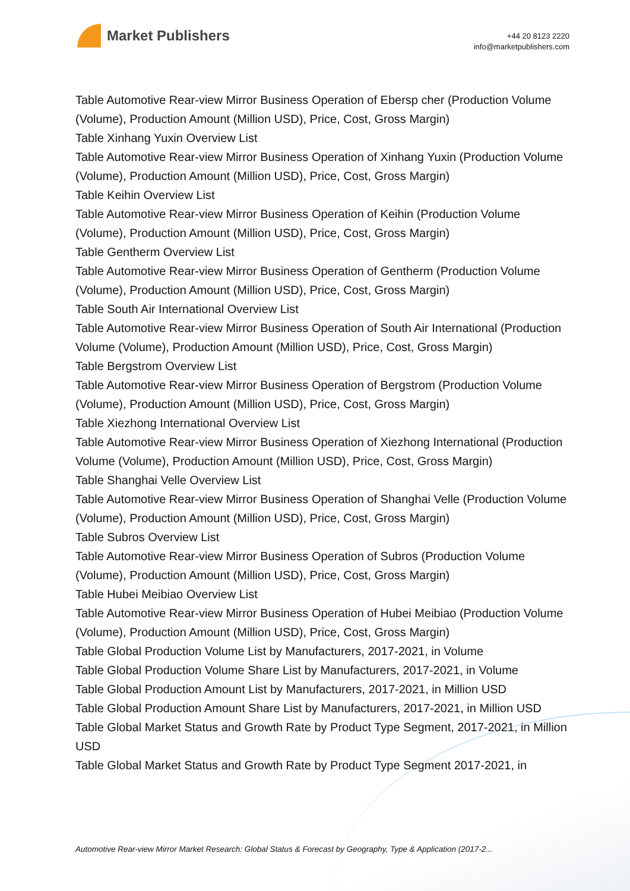Market Publishers
+44 20 8123 2220
info@marketpublishers.com
Table Automotive Rear-view Mirror Business Operation of Ebersp cher (Production Volume (Volume), Production Amount (Million USD), Price, Cost, Gross Margin)
Table Xinhang Yuxin Overview List
Table Automotive Rear-view Mirror Business Operation of Xinhang Yuxin (Production Volume (Volume), Production Amount (Million USD), Price, Cost, Gross Margin)
Table Keihin Overview List
Table Automotive Rear-view Mirror Business Operation of Keihin (Production Volume (Volume), Production Amount (Million USD), Price, Cost, Gross Margin)
Table Gentherm Overview List
Table Automotive Rear-view Mirror Business Operation of Gentherm (Production Volume (Volume), Production Amount (Million USD), Price, Cost, Gross Margin)
Table South Air International Overview List
Table Automotive Rear-view Mirror Business Operation of South Air International (Production Volume (Volume), Production Amount (Million USD), Price, Cost, Gross Margin)
Table Bergstrom Overview List
Table Automotive Rear-view Mirror Business Operation of Bergstrom (Production Volume (Volume), Production Amount (Million USD), Price, Cost, Gross Margin)
Table Xiezhong International Overview List
Table Automotive Rear-view Mirror Business Operation of Xiezhong International (Production Volume (Volume), Production Amount (Million USD), Price, Cost, Gross Margin)
Table Shanghai Velle Overview List
Table Automotive Rear-view Mirror Business Operation of Shanghai Velle (Production Volume (Volume), Production Amount (Million USD), Price, Cost, Gross Margin)
Table Subros Overview List
Table Automotive Rear-view Mirror Business Operation of Subros (Production Volume (Volume), Production Amount (Million USD), Price, Cost, Gross Margin)
Table Hubei Meibiao Overview List
Table Automotive Rear-view Mirror Business Operation of Hubei Meibiao (Production Volume (Volume), Production Amount (Million USD), Price, Cost, Gross Margin)
Table Global Production Volume List by Manufacturers, 2017-2021, in Volume
Table Global Production Volume Share List by Manufacturers, 2017-2021, in Volume
Table Global Production Amount List by Manufacturers, 2017-2021, in Million USD
Table Global Production Amount Share List by Manufacturers, 2017-2021, in Million USD
Table Global Market Status and Growth Rate by Product Type Segment, 2017-2021, in Million USD
Table Global Market Status and Growth Rate by Product Type Segment 2017-2021, in
Automotive Rear-view Mirror Market Research: Global Status & Forecast by Geography, Type & Application (2017-2...